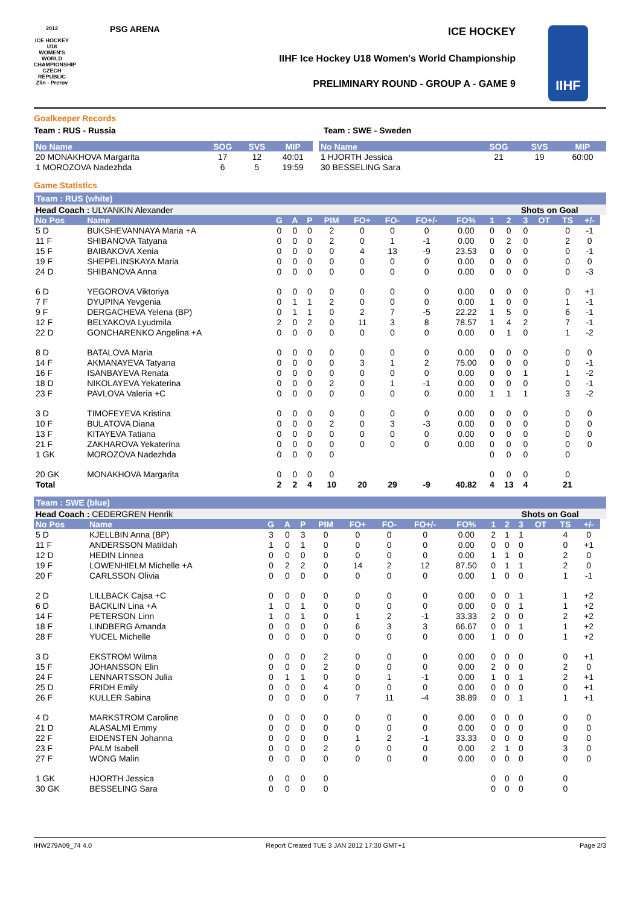2012
ICE HOCKEY U18 WOMEN'S WORLD CHAMPIONSHIP CZECH REPUBLIC
Zlin - Prerov
PSG ARENA ICE HOCKEY
IIHF Ice Hockey U18 Women's World Championship
PRELIMINARY ROUND - GROUP A - GAME 9
IIHF
Goalkeeper Records
Team : RUS - Russia Team : SWE - Sweden
| No Name | SOG | SVS | MIP |
| --- | --- | --- | --- |
| 20 MONAKHOVA Margarita | 17 | 12 | 40:01 |
| 1 MOROZOVA Nadezhda | 6 | 5 | 19:59 |
| No Name | SOG | SVS | MIP |
| --- | --- | --- | --- |
| 1 HJORTH Jessica | 21 | 19 | 60:00 |
| 30 BESSELING Sara | | | |
Game Statistics
Team : RUS (white)
| Head Coach : ULYANKIN Alexander | | | | | | | | | | | Shots on Goal | | | | | |
| No Pos | Name | G | A | P | PIM | FO+ | FO- | FO+/- | FO% | 1 | 2 | 3 | OT | TS | +/- | |
| 5 D | BUKSHEVANNAYA Maria +A | 0 | 0 | 0 | 2 | 0 | 0 | 0 | 0.00 | 0 | 0 | 0 | | 0 | -1 | |
| 11 F | SHIBANOVA Tatyana | 0 | 0 | 0 | 2 | 0 | 1 | -1 | 0.00 | 0 | 2 | 0 | | 2 | 0 | |
| 15 F | BAIBAKOVA Xenia | 0 | 0 | 0 | 0 | 4 | 13 | -9 | 23.53 | 0 | 0 | 0 | | 0 | -1 | |
| 19 F | SHEPELINSKAYA Maria | 0 | 0 | 0 | 0 | 0 | 0 | 0 | 0.00 | 0 | 0 | 0 | | 0 | 0 | |
| 24 D | SHIBANOVA Anna | 0 | 0 | 0 | 0 | 0 | 0 | 0 | 0.00 | 0 | 0 | 0 | | 0 | -3 | |
| 6 D | YEGOROVA Viktoriya | 0 | 0 | 0 | 0 | 0 | 0 | 0 | 0.00 | 0 | 0 | 0 | | 0 | +1 | |
| 7 F | DYUPINA Yevgenia | 0 | 1 | 1 | 2 | 0 | 0 | 0 | 0.00 | 1 | 0 | 0 | | 1 | -1 | |
| 9 F | DERGACHEVA Yelena (BP) | 0 | 1 | 1 | 0 | 2 | 7 | -5 | 22.22 | 1 | 5 | 0 | | 6 | -1 | |
| 12 F | BELYAKOVA Lyudmila | 2 | 0 | 2 | 0 | 11 | 3 | 8 | 78.57 | 1 | 4 | 2 | | 7 | -1 | |
| 22 D | GONCHARENKO Angelina +A | 0 | 0 | 0 | 0 | 0 | 0 | 0 | 0.00 | 0 | 1 | 0 | | 1 | -2 | |
| 8 D | BATALOVA Maria | 0 | 0 | 0 | 0 | 0 | 0 | 0 | 0.00 | 0 | 0 | 0 | | 0 | 0 | |
| 14 F | AKMANAYEVA Tatyana | 0 | 0 | 0 | 0 | 3 | 1 | 2 | 75.00 | 0 | 0 | 0 | | 0 | -1 | |
| 16 F | ISANBAYEVA Renata | 0 | 0 | 0 | 0 | 0 | 0 | 0 | 0.00 | 0 | 0 | 1 | | 1 | -2 | |
| 18 D | NIKOLAYEVA Yekaterina | 0 | 0 | 0 | 2 | 0 | 1 | -1 | 0.00 | 0 | 0 | 0 | | 0 | -1 | |
| 23 F | PAVLOVA Valeria +C | 0 | 0 | 0 | 0 | 0 | 0 | 0 | 0.00 | 1 | 1 | 1 | | 3 | -2 | |
| 3 D | TIMOFEYEVA Kristina | 0 | 0 | 0 | 0 | 0 | 0 | 0 | 0.00 | 0 | 0 | 0 | | 0 | 0 | |
| 10 F | BULATOVA Diana | 0 | 0 | 0 | 2 | 0 | 3 | -3 | 0.00 | 0 | 0 | 0 | | 0 | 0 | |
| 13 F | KITAYEVA Tatiana | 0 | 0 | 0 | 0 | 0 | 0 | 0 | 0.00 | 0 | 0 | 0 | | 0 | 0 | |
| 21 F | ZAKHAROVA Yekaterina | 0 | 0 | 0 | 0 | 0 | 0 | 0 | 0.00 | 0 | 0 | 0 | | 0 | 0 | |
| 1 GK | MOROZOVA Nadezhda | 0 | 0 | 0 | 0 | | | | | 0 | 0 | 0 | | 0 | | |
| 20 GK | MONAKHOVA Margarita | 0 | 0 | 0 | 0 | | | | | 0 | 0 | 0 | | 0 | | |
| Total | | 2 | 2 | 4 | 10 | 20 | 29 | -9 | 40.82 | 4 | 13 | 4 | | 21 | | |
Team : SWE (blue)
| Head Coach : CEDERGREN Henrik | | | | | | | | | | | Shots on Goal | | | | | |
| No Pos | Name | G | A | P | PIM | FO+ | FO- | FO+/- | FO% | 1 | 2 | 3 | OT | TS | +/- | |
| 5 D | KJELLBIN Anna (BP) | 3 | 0 | 3 | 0 | 0 | 0 | 0 | 0.00 | 2 | 1 | 1 | | 4 | 0 | |
| 11 F | ANDERSSON Matildah | 1 | 0 | 1 | 0 | 0 | 0 | 0 | 0.00 | 0 | 0 | 0 | | 0 | +1 | |
| 12 D | HEDIN Linnea | 0 | 0 | 0 | 0 | 0 | 0 | 0 | 0.00 | 1 | 1 | 0 | | 2 | 0 | |
| 19 F | LOWENHIELM Michelle +A | 0 | 2 | 2 | 0 | 14 | 2 | 12 | 87.50 | 0 | 1 | 1 | | 2 | 0 | |
| 20 F | CARLSSON Olivia | 0 | 0 | 0 | 0 | 0 | 0 | 0 | 0.00 | 1 | 0 | 0 | | 1 | -1 | |
| 2 D | LILLBACK Cajsa +C | 0 | 0 | 0 | 0 | 0 | 0 | 0 | 0.00 | 0 | 0 | 1 | | 1 | +2 | |
| 6 D | BACKLIN Lina +A | 1 | 0 | 1 | 0 | 0 | 0 | 0 | 0.00 | 0 | 0 | 1 | | 1 | +2 | |
| 14 F | PETERSON Linn | 1 | 0 | 1 | 0 | 1 | 2 | -1 | 33.33 | 2 | 0 | 0 | | 2 | +2 | |
| 18 F | LINDBERG Amanda | 0 | 0 | 0 | 0 | 6 | 3 | 3 | 66.67 | 0 | 0 | 1 | | 1 | +2 | |
| 28 F | YUCEL Michelle | 0 | 0 | 0 | 0 | 0 | 0 | 0 | 0.00 | 1 | 0 | 0 | | 1 | +2 | |
| 3 D | EKSTROM Wilma | 0 | 0 | 0 | 2 | 0 | 0 | 0 | 0.00 | 0 | 0 | 0 | | 0 | +1 | |
| 15 F | JOHANSSON Elin | 0 | 0 | 0 | 2 | 0 | 0 | 0 | 0.00 | 2 | 0 | 0 | | 2 | 0 | |
| 24 F | LENNARTSSON Julia | 0 | 1 | 1 | 0 | 0 | 1 | -1 | 0.00 | 1 | 0 | 1 | | 2 | +1 | |
| 25 D | FRIDH Emily | 0 | 0 | 0 | 4 | 0 | 0 | 0 | 0.00 | 0 | 0 | 0 | | 0 | +1 | |
| 26 F | KULLER Sabina | 0 | 0 | 0 | 0 | 7 | 11 | -4 | 38.89 | 0 | 0 | 1 | | 1 | +1 | |
| 4 D | MARKSTROM Caroline | 0 | 0 | 0 | 0 | 0 | 0 | 0 | 0.00 | 0 | 0 | 0 | | 0 | 0 | |
| 21 D | ALASALMI Emmy | 0 | 0 | 0 | 0 | 0 | 0 | 0 | 0.00 | 0 | 0 | 0 | | 0 | 0 | |
| 22 F | EIDENSTEN Johanna | 0 | 0 | 0 | 0 | 1 | 2 | -1 | 33.33 | 0 | 0 | 0 | | 0 | 0 | |
| 23 F | PALM Isabell | 0 | 0 | 0 | 2 | 0 | 0 | 0 | 0.00 | 2 | 1 | 0 | | 3 | 0 | |
| 27 F | WONG Malin | 0 | 0 | 0 | 0 | 0 | 0 | 0 | 0.00 | 0 | 0 | 0 | | 0 | 0 | |
| 1 GK | HJORTH Jessica | 0 | 0 | 0 | 0 | | | | | 0 | 0 | 0 | | 0 | | |
| 30 GK | BESSELING Sara | 0 | 0 | 0 | 0 | | | | | 0 | 0 | 0 | | 0 | | |
IHW279A09_74 4.0 Report Created TUE 3 JAN 2012 17:30 GMT+1 Page 2/3